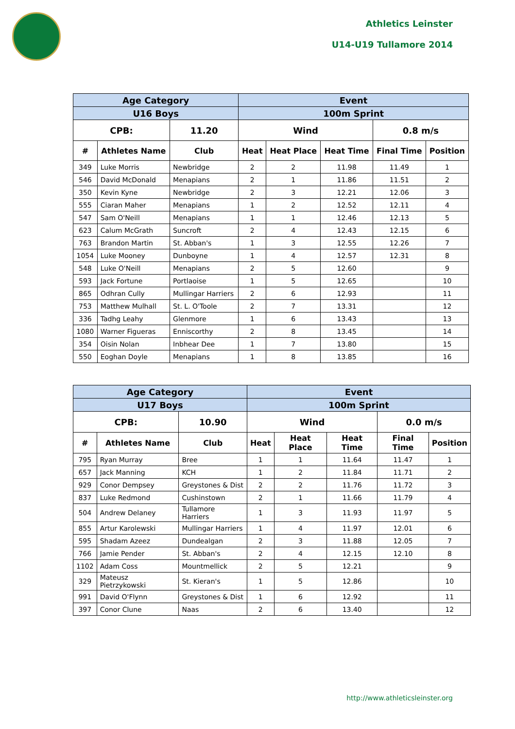Athletics Leinster
U14-U19 Tullamore 2014
| Age Category | | | Event | | | | |
| --- | --- | --- | --- | --- | --- | --- | --- |
| U16 Boys | | | 100m Sprint | | | | |
| CPB: | | 11.20 | Wind | | | 0.8 m/s | |
| # | Athletes Name | Club | Heat | Heat Place | Heat Time | Final Time | Position |
| 349 | Luke Morris | Newbridge | 2 | 2 | 11.98 | 11.49 | 1 |
| 546 | David McDonald | Menapians | 2 | 1 | 11.86 | 11.51 | 2 |
| 350 | Kevin Kyne | Newbridge | 2 | 3 | 12.21 | 12.06 | 3 |
| 555 | Ciaran Maher | Menapians | 1 | 2 | 12.52 | 12.11 | 4 |
| 547 | Sam O'Neill | Menapians | 1 | 1 | 12.46 | 12.13 | 5 |
| 623 | Calum McGrath | Suncroft | 2 | 4 | 12.43 | 12.15 | 6 |
| 763 | Brandon Martin | St. Abban's | 1 | 3 | 12.55 | 12.26 | 7 |
| 1054 | Luke Mooney | Dunboyne | 1 | 4 | 12.57 | 12.31 | 8 |
| 548 | Luke O'Neill | Menapians | 2 | 5 | 12.60 | | 9 |
| 593 | Jack Fortune | Portlaoise | 1 | 5 | 12.65 | | 10 |
| 865 | Odhran Cully | Mullingar Harriers | 2 | 6 | 12.93 | | 11 |
| 753 | Matthew Mulhall | St. L. O'Toole | 2 | 7 | 13.31 | | 12 |
| 336 | Tadhg Leahy | Glenmore | 1 | 6 | 13.43 | | 13 |
| 1080 | Warner Figueras | Enniscorthy | 2 | 8 | 13.45 | | 14 |
| 354 | Oisin Nolan | Inbhear Dee | 1 | 7 | 13.80 | | 15 |
| 550 | Eoghan Doyle | Menapians | 1 | 8 | 13.85 | | 16 |
| Age Category | | | Event | | | | |
| --- | --- | --- | --- | --- | --- | --- | --- |
| U17 Boys | | | 100m Sprint | | | | |
| CPB: | | 10.90 | Wind | | | 0.0 m/s | |
| # | Athletes Name | Club | Heat | Heat Place | Heat Time | Final Time | Position |
| 795 | Ryan Murray | Bree | 1 | 1 | 11.64 | 11.47 | 1 |
| 657 | Jack Manning | KCH | 1 | 2 | 11.84 | 11.71 | 2 |
| 929 | Conor Dempsey | Greystones & Dist | 2 | 2 | 11.76 | 11.72 | 3 |
| 837 | Luke Redmond | Cushinstown | 2 | 1 | 11.66 | 11.79 | 4 |
| 504 | Andrew Delaney | Tullamore Harriers | 1 | 3 | 11.93 | 11.97 | 5 |
| 855 | Artur Karolewski | Mullingar Harriers | 1 | 4 | 11.97 | 12.01 | 6 |
| 595 | Shadam Azeez | Dundealgan | 2 | 3 | 11.88 | 12.05 | 7 |
| 766 | Jamie Pender | St. Abban's | 2 | 4 | 12.15 | 12.10 | 8 |
| 1102 | Adam Coss | Mountmellick | 2 | 5 | 12.21 | | 9 |
| 329 | Mateusz Pietrzykowski | St. Kieran's | 1 | 5 | 12.86 | | 10 |
| 991 | David O'Flynn | Greystones & Dist | 1 | 6 | 12.92 | | 11 |
| 397 | Conor Clune | Naas | 2 | 6 | 13.40 | | 12 |
http://www.athleticsleinster.org